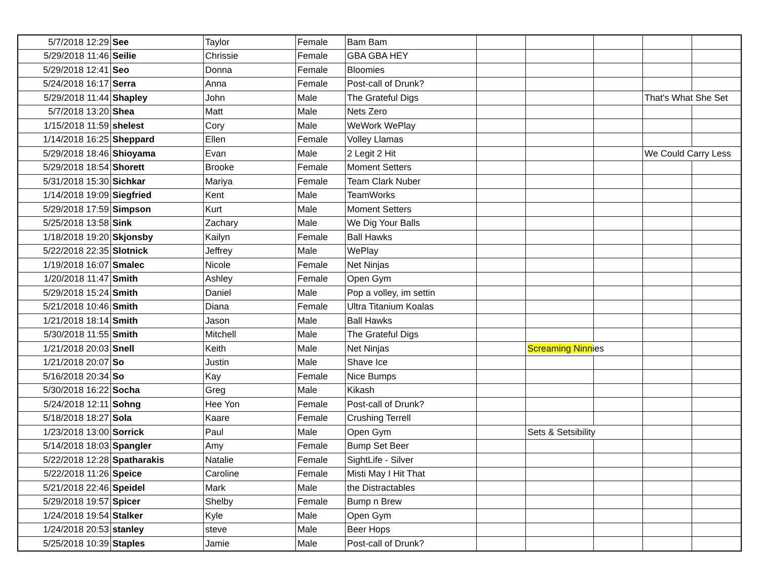| 5/7/2018 12:29 | See | Taylor | Female | Bam Bam | | | | | |
| 5/29/2018 11:46 | Seilie | Chrissie | Female | GBA GBA HEY | | | | | |
| 5/29/2018 12:41 | Seo | Donna | Female | Bloomies | | | | | |
| 5/24/2018 16:17 | Serra | Anna | Female | Post-call of Drunk? | | | | | |
| 5/29/2018 11:44 | Shapley | John | Male | The Grateful Digs | | | | That's What She Set | |
| 5/7/2018 13:20 | Shea | Matt | Male | Nets Zero | | | | | |
| 1/15/2018 11:59 | shelest | Cory | Male | WeWork WePlay | | | | | |
| 1/14/2018 16:25 | Sheppard | Ellen | Female | Volley Llamas | | | | | |
| 5/29/2018 18:46 | Shioyama | Evan | Male | 2 Legit 2 Hit | | | | We Could Carry Less | |
| 5/29/2018 18:54 | Shorett | Brooke | Female | Moment Setters | | | | | |
| 5/31/2018 15:30 | Sichkar | Mariya | Female | Team Clark Nuber | | | | | |
| 1/14/2018 19:09 | Siegfried | Kent | Male | TeamWorks | | | | | |
| 5/29/2018 17:59 | Simpson | Kurt | Male | Moment Setters | | | | | |
| 5/25/2018 13:58 | Sink | Zachary | Male | We Dig Your Balls | | | | | |
| 1/18/2018 19:20 | Skjonsby | Kailyn | Female | Ball Hawks | | | | | |
| 5/22/2018 22:35 | Slotnick | Jeffrey | Male | WePlay | | | | | |
| 1/19/2018 16:07 | Smalec | Nicole | Female | Net Ninjas | | | | | |
| 1/20/2018 11:47 | Smith | Ashley | Female | Open Gym | | | | | |
| 5/29/2018 15:24 | Smith | Daniel | Male | Pop a volley, im settin | | | | | |
| 5/21/2018 10:46 | Smith | Diana | Female | Ultra Titanium Koalas | | | | | |
| 1/21/2018 18:14 | Smith | Jason | Male | Ball Hawks | | | | | |
| 5/30/2018 11:55 | Smith | Mitchell | Male | The Grateful Digs | | | | | |
| 1/21/2018 20:03 | Snell | Keith | Male | Net Ninjas | | Screaming Ninn ies | | | |
| 1/21/2018 20:07 | So | Justin | Male | Shave Ice | | | | | |
| 5/16/2018 20:34 | So | Kay | Female | Nice Bumps | | | | | |
| 5/30/2018 16:22 | Socha | Greg | Male | Kikash | | | | | |
| 5/24/2018 12:11 | Sohng | Hee Yon | Female | Post-call of Drunk? | | | | | |
| 5/18/2018 18:27 | Sola | Kaare | Female | Crushing Terrell | | | | | |
| 1/23/2018 13:00 | Sorrick | Paul | Male | Open Gym | | Sets & Setsibility | | | |
| 5/14/2018 18:03 | Spangler | Amy | Female | Bump Set Beer | | | | | |
| 5/22/2018 12:28 | Spatharakis | Natalie | Female | SightLife - Silver | | | | | |
| 5/22/2018 11:26 | Speice | Caroline | Female | Misti May I Hit That | | | | | |
| 5/21/2018 22:46 | Speidel | Mark | Male | the Distractables | | | | | |
| 5/29/2018 19:57 | Spicer | Shelby | Female | Bump n Brew | | | | | |
| 1/24/2018 19:54 | Stalker | Kyle | Male | Open Gym | | | | | |
| 1/24/2018 20:53 | stanley | steve | Male | Beer Hops | | | | | |
| 5/25/2018 10:39 | Staples | Jamie | Male | Post-call of Drunk? | | | | | |